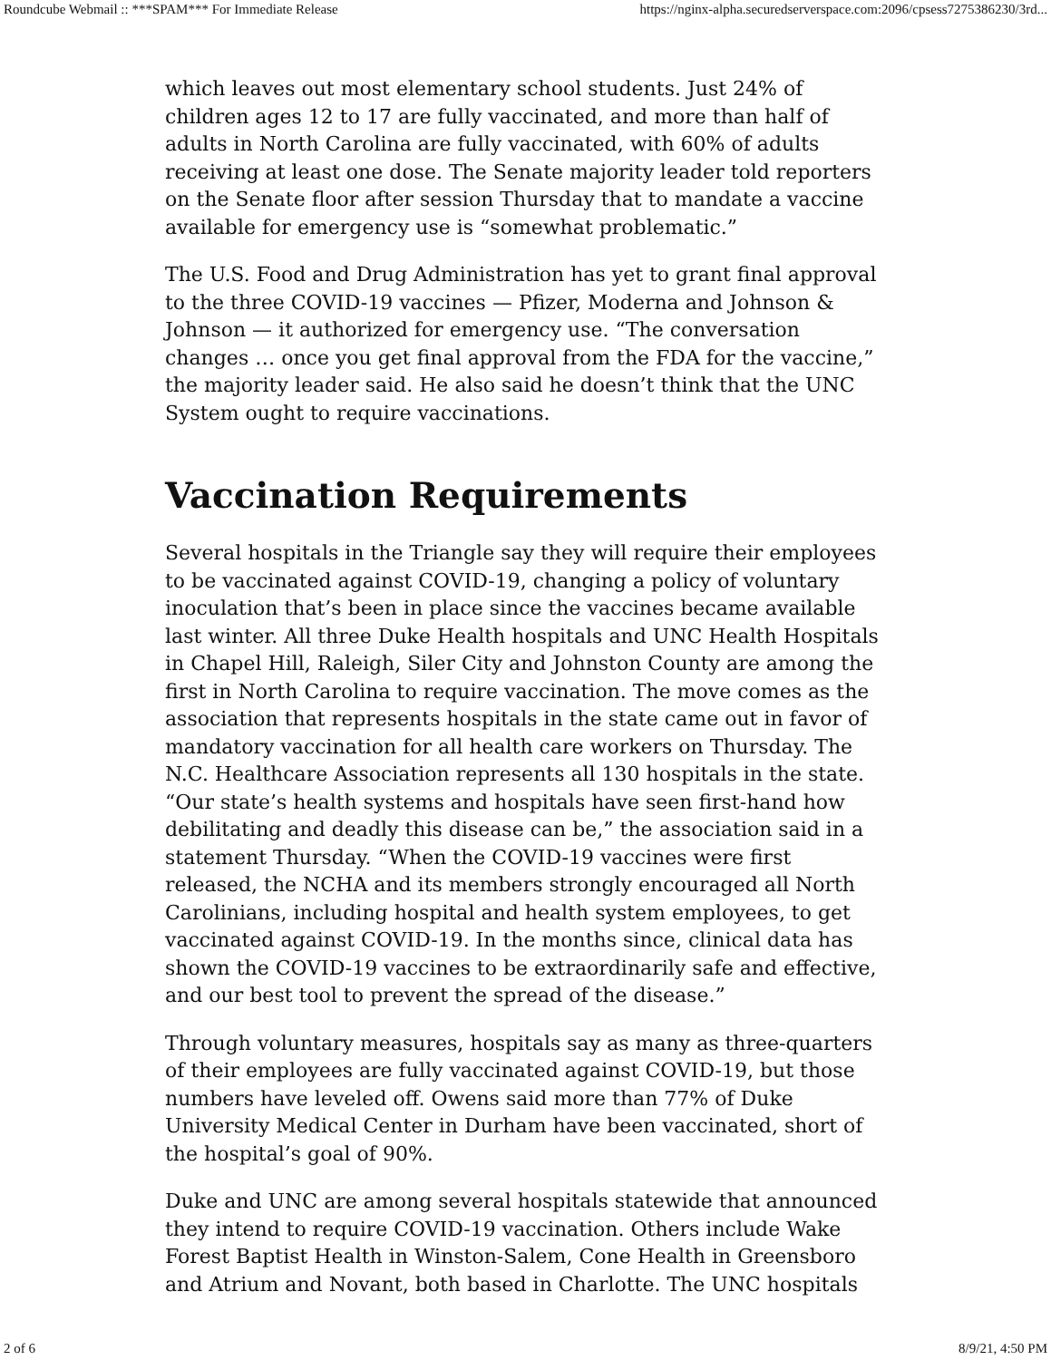Roundcube Webmail :: ***SPAM*** For Immediate Release https://nginx-alpha.securedserverspace.com:2096/cpsess7275386230/3rd...
which leaves out most elementary school students. Just 24% of children ages 12 to 17 are fully vaccinated, and more than half of adults in North Carolina are fully vaccinated, with 60% of adults receiving at least one dose. The Senate majority leader told reporters on the Senate floor after session Thursday that to mandate a vaccine available for emergency use is “somewhat problematic.”
The U.S. Food and Drug Administration has yet to grant final approval to the three COVID-19 vaccines — Pfizer, Moderna and Johnson & Johnson — it authorized for emergency use. “The conversation changes … once you get final approval from the FDA for the vaccine,” the majority leader said. He also said he doesn’t think that the UNC System ought to require vaccinations.
Vaccination Requirements
Several hospitals in the Triangle say they will require their employees to be vaccinated against COVID-19, changing a policy of voluntary inoculation that’s been in place since the vaccines became available last winter. All three Duke Health hospitals and UNC Health Hospitals in Chapel Hill, Raleigh, Siler City and Johnston County are among the first in North Carolina to require vaccination. The move comes as the association that represents hospitals in the state came out in favor of mandatory vaccination for all health care workers on Thursday. The N.C. Healthcare Association represents all 130 hospitals in the state. “Our state’s health systems and hospitals have seen first-hand how debilitating and deadly this disease can be,” the association said in a statement Thursday. “When the COVID-19 vaccines were first released, the NCHA and its members strongly encouraged all North Carolinians, including hospital and health system employees, to get vaccinated against COVID-19. In the months since, clinical data has shown the COVID-19 vaccines to be extraordinarily safe and effective, and our best tool to prevent the spread of the disease.”
Through voluntary measures, hospitals say as many as three-quarters of their employees are fully vaccinated against COVID-19, but those numbers have leveled off. Owens said more than 77% of Duke University Medical Center in Durham have been vaccinated, short of the hospital’s goal of 90%.
Duke and UNC are among several hospitals statewide that announced they intend to require COVID-19 vaccination. Others include Wake Forest Baptist Health in Winston-Salem, Cone Health in Greensboro and Atrium and Novant, both based in Charlotte. The UNC hospitals
2 of 6 8/9/21, 4:50 PM